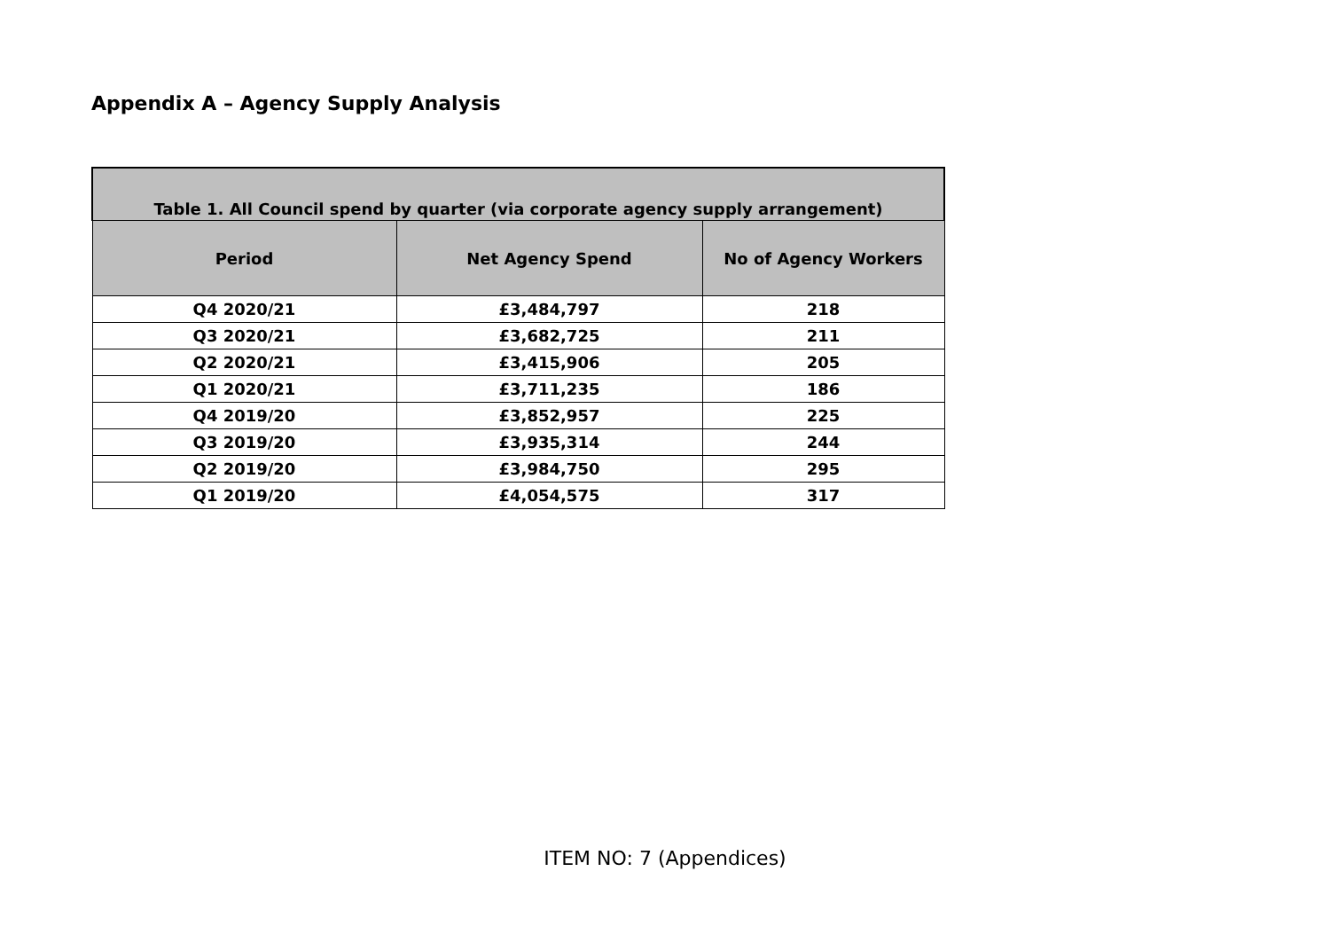Appendix A – Agency Supply Analysis
| Table 1. All Council spend by quarter (via corporate agency supply arrangement) | | |
| Period | Net Agency Spend | No of Agency Workers |
| Q4 2020/21 | £3,484,797 | 218 |
| Q3 2020/21 | £3,682,725 | 211 |
| Q2 2020/21 | £3,415,906 | 205 |
| Q1 2020/21 | £3,711,235 | 186 |
| Q4 2019/20 | £3,852,957 | 225 |
| Q3 2019/20 | £3,935,314 | 244 |
| Q2 2019/20 | £3,984,750 | 295 |
| Q1 2019/20 | £4,054,575 | 317 |
ITEM NO: 7 (Appendices)